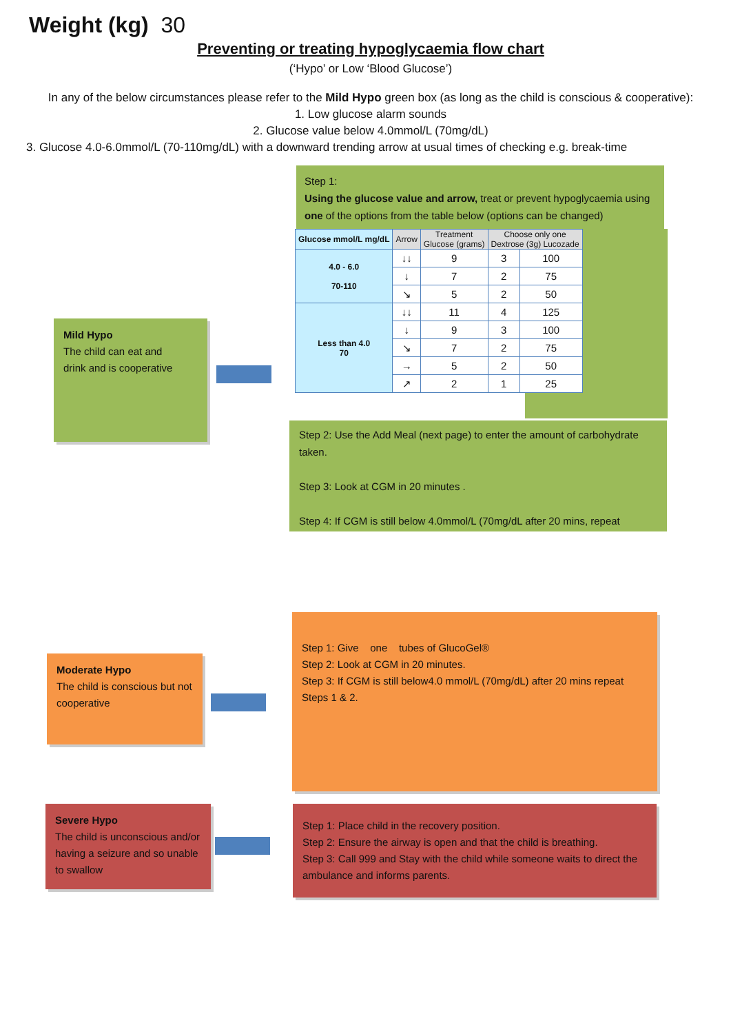Weight (kg) 30
Preventing or treating hypoglycaemia flow chart
(‘Hypo’ or Low ‘Blood Glucose’)
In any of the below circumstances please refer to the Mild Hypo green box (as long as the child is conscious & cooperative):
1. Low glucose alarm sounds
2. Glucose value below 4.0mmol/L (70mg/dL)
3. Glucose 4.0-6.0mmol/L (70-110mg/dL) with a downward trending arrow at usual times of checking e.g. break-time
Step 1:
Using the glucose value and arrow, treat or prevent hypoglycaemia using one of the options from the table below (options can be changed)
| Glucose mmol/L mg/dL | Arrow | Treatment Glucose (grams) | Choose only one Dextrose (3g) Lucozade | |
| --- | --- | --- | --- | --- |
| 4.0 - 6.0 70-110 | ↓↓ | 9 | 3 | 100 |
| | ↓ | 7 | 2 | 75 |
| | ↘ | 5 | 2 | 50 |
| Less than 4.0 70 | ↓↓ | 11 | 4 | 125 |
| | ↓ | 9 | 3 | 100 |
| | ↘ | 7 | 2 | 75 |
| | → | 5 | 2 | 50 |
| | ↗ | 2 | 1 | 25 |
Step 2: Use the Add Meal (next page) to enter the amount of carbohydrate taken.
Step 3: Look at CGM in 20 minutes .
Step 4: If CGM is still below 4.0mmol/L (70mg/dL after 20 mins, repeat
Mild Hypo
The child can eat and
drink and is cooperative
Moderate Hypo
The child is conscious but not cooperative
Step 1: Give one tubes of GlucoGel®
Step 2: Look at CGM in 20 minutes.
Step 3: If CGM is still below4.0 mmol/L (70mg/dL) after 20 mins repeat Steps 1 & 2.
Severe Hypo
The child is unconscious and/or having a seizure and so unable to swallow
Step 1: Place child in the recovery position.
Step 2: Ensure the airway is open and that the child is breathing.
Step 3: Call 999 and Stay with the child while someone waits to direct the ambulance and informs parents.